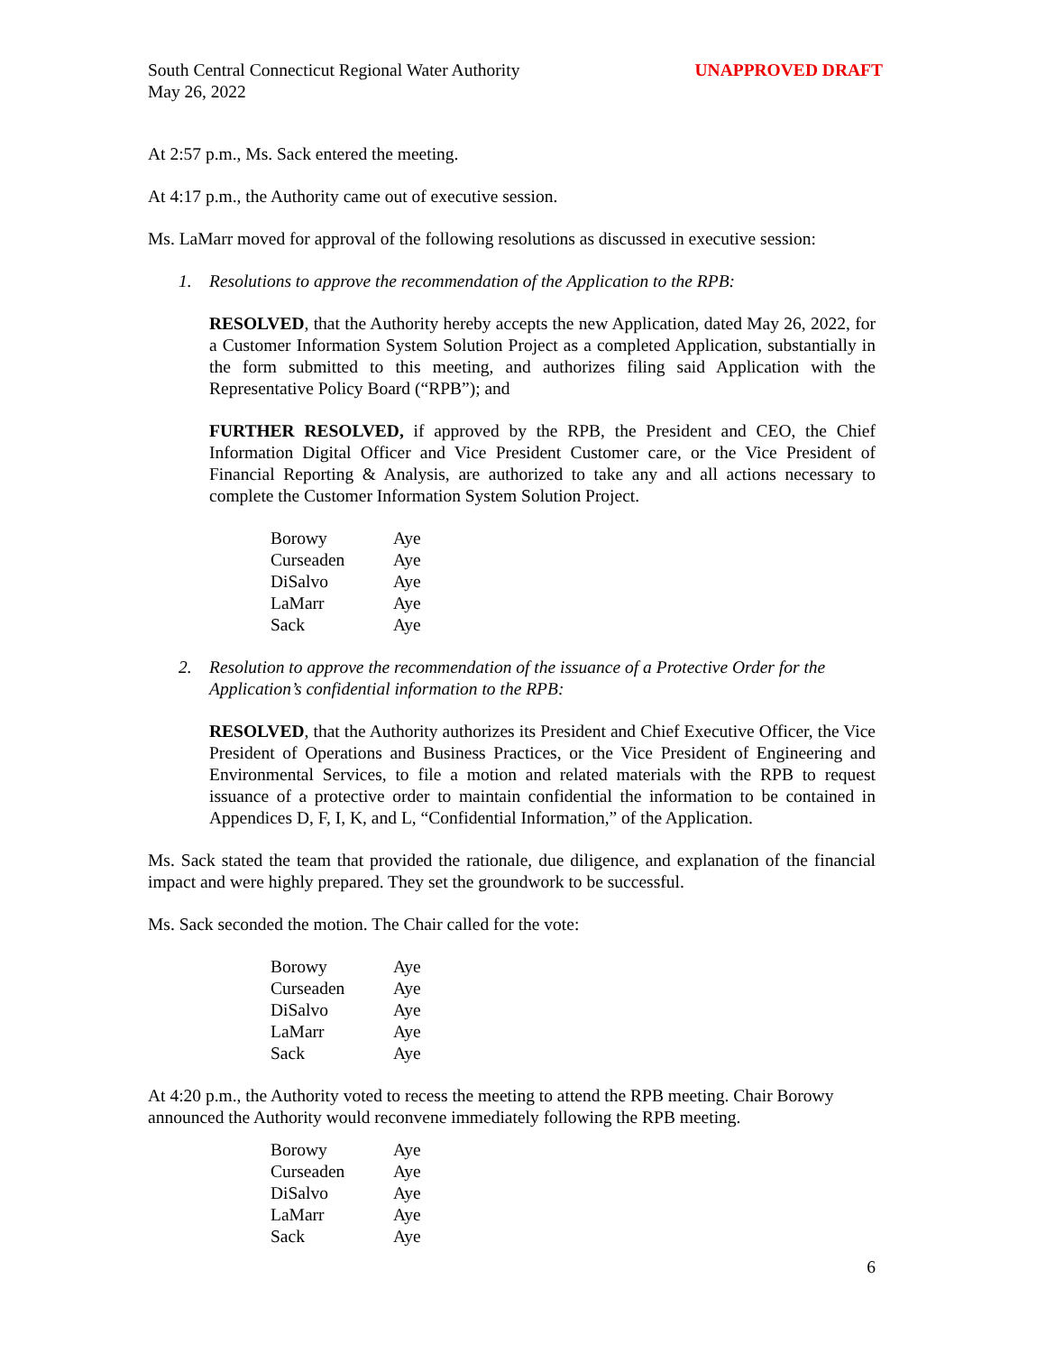South Central Connecticut Regional Water Authority
May 26, 2022
UNAPPROVED DRAFT
At 2:57 p.m., Ms. Sack entered the meeting.
At 4:17 p.m., the Authority came out of executive session.
Ms. LaMarr moved for approval of the following resolutions as discussed in executive session:
1. Resolutions to approve the recommendation of the Application to the RPB:
RESOLVED, that the Authority hereby accepts the new Application, dated May 26, 2022, for a Customer Information System Solution Project as a completed Application, substantially in the form submitted to this meeting, and authorizes filing said Application with the Representative Policy Board (“RPB”); and
FURTHER RESOLVED, if approved by the RPB, the President and CEO, the Chief Information Digital Officer and Vice President Customer care, or the Vice President of Financial Reporting & Analysis, are authorized to take any and all actions necessary to complete the Customer Information System Solution Project.
| Borowy | Aye |
| Curseaden | Aye |
| DiSalvo | Aye |
| LaMarr | Aye |
| Sack | Aye |
2. Resolution to approve the recommendation of the issuance of a Protective Order for the Application’s confidential information to the RPB:
RESOLVED, that the Authority authorizes its President and Chief Executive Officer, the Vice President of Operations and Business Practices, or the Vice President of Engineering and Environmental Services, to file a motion and related materials with the RPB to request issuance of a protective order to maintain confidential the information to be contained in Appendices D, F, I, K, and L, “Confidential Information,” of the Application.
Ms. Sack stated the team that provided the rationale, due diligence, and explanation of the financial impact and were highly prepared. They set the groundwork to be successful.
Ms. Sack seconded the motion. The Chair called for the vote:
| Borowy | Aye |
| Curseaden | Aye |
| DiSalvo | Aye |
| LaMarr | Aye |
| Sack | Aye |
At 4:20 p.m., the Authority voted to recess the meeting to attend the RPB meeting. Chair Borowy announced the Authority would reconvene immediately following the RPB meeting.
| Borowy | Aye |
| Curseaden | Aye |
| DiSalvo | Aye |
| LaMarr | Aye |
| Sack | Aye |
6